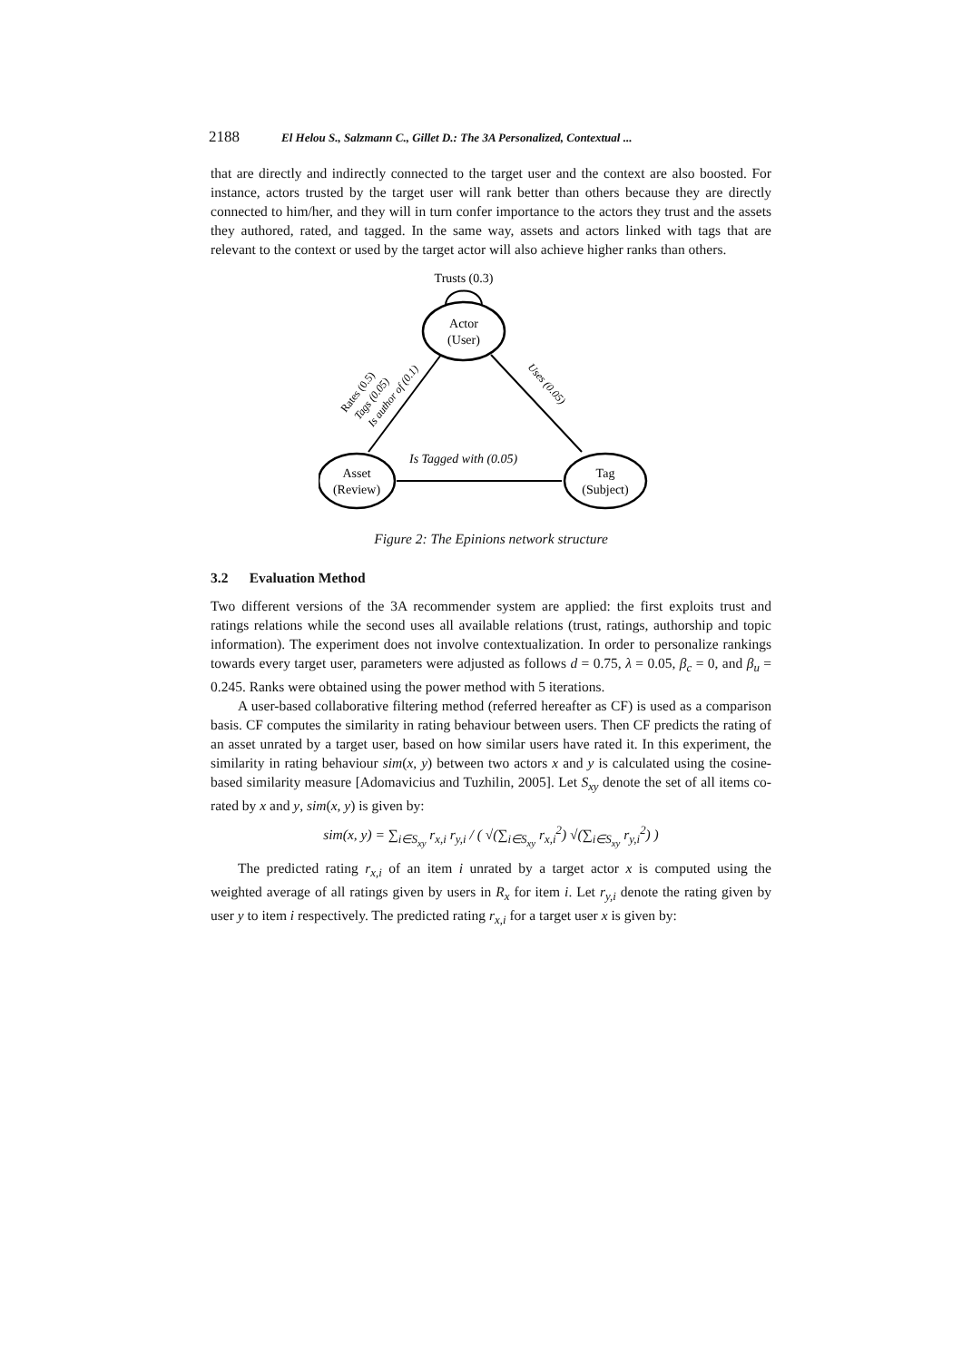2188 El Helou S., Salzmann C., Gillet D.: The 3A Personalized, Contextual ...
that are directly and indirectly connected to the target user and the context are also boosted. For instance, actors trusted by the target user will rank better than others because they are directly connected to him/her, and they will in turn confer importance to the actors they trust and the assets they authored, rated, and tagged. In the same way, assets and actors linked with tags that are relevant to the context or used by the target actor will also achieve higher ranks than others.
Trusts (0.3)
Actor
(User)
Asset
(Review)
Tag
(Subject)
Is Tagged with (0.05)
Rates (0.5)
Tags (0.05)
Is author of (0.1)
Uses (0.05)
Figure 2: The Epinions network structure
3.2 Evaluation Method
Two different versions of the 3A recommender system are applied: the first exploits trust and ratings relations while the second uses all available relations (trust, ratings, authorship and topic information). The experiment does not involve contextualization. In order to personalize rankings towards every target user, parameters were adjusted as follows d = 0.75, λ = 0.05, β<sub>c</sub> = 0, and β<sub>u</sub> = 0.245. Ranks were obtained using the power method with 5 iterations.
A user-based collaborative filtering method (referred hereafter as CF) is used as a comparison basis. CF computes the similarity in rating behaviour between users. Then CF predicts the rating of an asset unrated by a target user, based on how similar users have rated it. In this experiment, the similarity in rating behaviour sim(x, y) between two actors x and y is calculated using the cosine-based similarity measure [Adomavicius and Tuzhilin, 2005]. Let S<sub>xy</sub> denote the set of all items co-rated by x and y, sim(x, y) is given by:
sim(x, y) = ∑<sub>i∈S<sub>xy</sub></sub> r<sub>x,i</sub> r<sub>y,i</sub> / ( √(∑<sub>i∈S<sub>xy</sub></sub> r<sub>x,i</sub><sup>2</sup>) √(∑<sub>i∈S<sub>xy</sub></sub> r<sub>y,i</sub><sup>2</sup>) )
The predicted rating r<sub>x,i</sub> of an item i unrated by a target actor x is computed using the weighted average of all ratings given by users in R<sub>x</sub> for item i. Let r<sub>y,i</sub> denote the rating given by user y to item i respectively. The predicted rating r<sub>x,i</sub> for a target user x is given by: